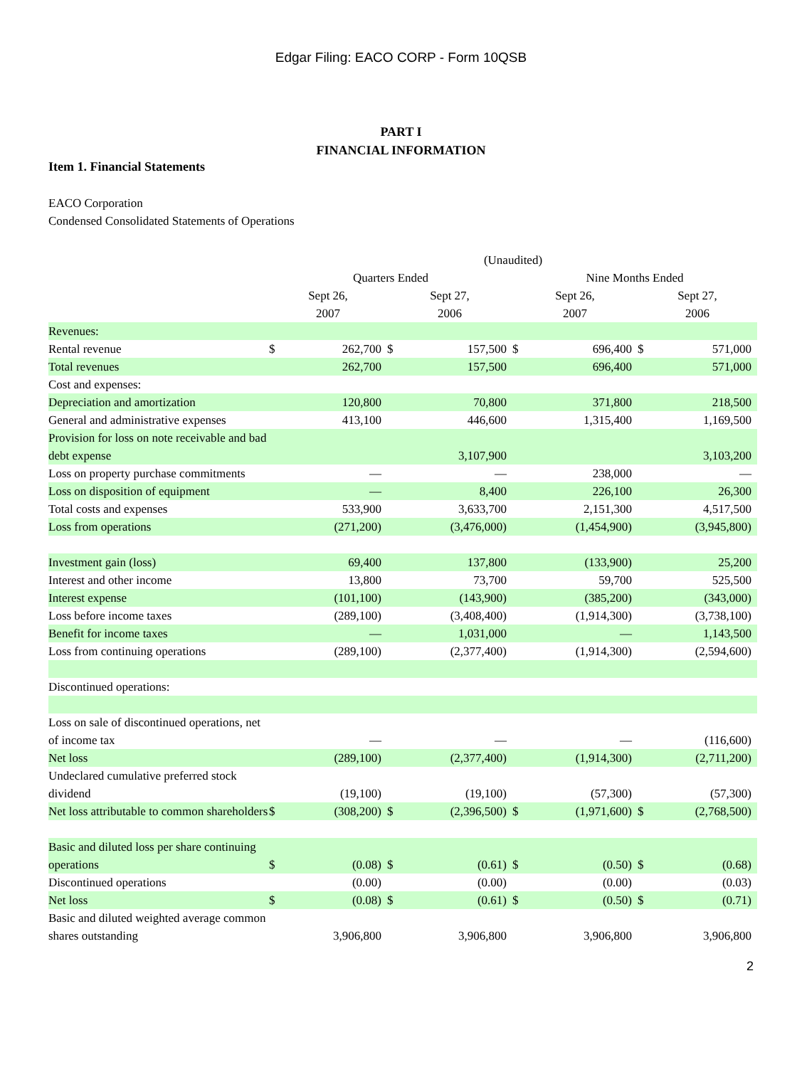Edgar Filing: EACO CORP - Form 10QSB
PART I
FINANCIAL INFORMATION
Item 1. Financial Statements
EACO Corporation
Condensed Consolidated Statements of Operations
| | (Unaudited) | | | | | | | |
| | Quarters Ended | | | | Nine Months Ended | | | |
| | Sept 26, 2007 | | Sept 27, 2006 | | Sept 26, 2007 | | Sept 27, 2006 | |
| Revenues: | | | | | | | | |
| Rental revenue | $ | 262,700 | $ | 157,500 | $ | 696,400 | $ | 571,000 |
| Total revenues | | 262,700 | | 157,500 | | 696,400 | | 571,000 |
| Cost and expenses: | | | | | | | | |
| Depreciation and amortization | | 120,800 | | 70,800 | | 371,800 | | 218,500 |
| General and administrative expenses | | 413,100 | | 446,600 | | 1,315,400 | | 1,169,500 |
| Provision for loss on note receivable and bad debt expense | | | | 3,107,900 | | | | 3,103,200 |
| Loss on property purchase commitments | | — | | — | | 238,000 | | — |
| Loss on disposition of equipment | | — | | 8,400 | | 226,100 | | 26,300 |
| Total costs and expenses | | 533,900 | | 3,633,700 | | 2,151,300 | | 4,517,500 |
| Loss from operations | | (271,200) | | (3,476,000) | | (1,454,900) | | (3,945,800) |
| Investment gain (loss) | | 69,400 | | 137,800 | | (133,900) | | 25,200 |
| Interest and other income | | 13,800 | | 73,700 | | 59,700 | | 525,500 |
| Interest expense | | (101,100) | | (143,900) | | (385,200) | | (343,000) |
| Loss before income taxes | | (289,100) | | (3,408,400) | | (1,914,300) | | (3,738,100) |
| Benefit for income taxes | | — | | 1,031,000 | | — | | 1,143,500 |
| Loss from continuing operations | | (289,100) | | (2,377,400) | | (1,914,300) | | (2,594,600) |
| Discontinued operations: | | | | | | | | |
| Loss on sale of discontinued operations, net of income tax | | — | | — | | — | | (116,600) |
| Net loss | | (289,100) | | (2,377,400) | | (1,914,300) | | (2,711,200) |
| Undeclared cumulative preferred stock dividend | | (19,100) | | (19,100) | | (57,300) | | (57,300) |
| Net loss attributable to common shareholders | $ | (308,200) | $ | (2,396,500) | $ | (1,971,600) | $ | (2,768,500) |
| Basic and diluted loss per share continuing operations | $ | (0.08) | $ | (0.61) | $ | (0.50) | $ | (0.68) |
| Discontinued operations | | (0.00) | | (0.00) | | (0.00) | | (0.03) |
| Net loss | $ | (0.08) | $ | (0.61) | $ | (0.50) | $ | (0.71) |
| Basic and diluted weighted average common shares outstanding | | 3,906,800 | | 3,906,800 | | 3,906,800 | | 3,906,800 |
2